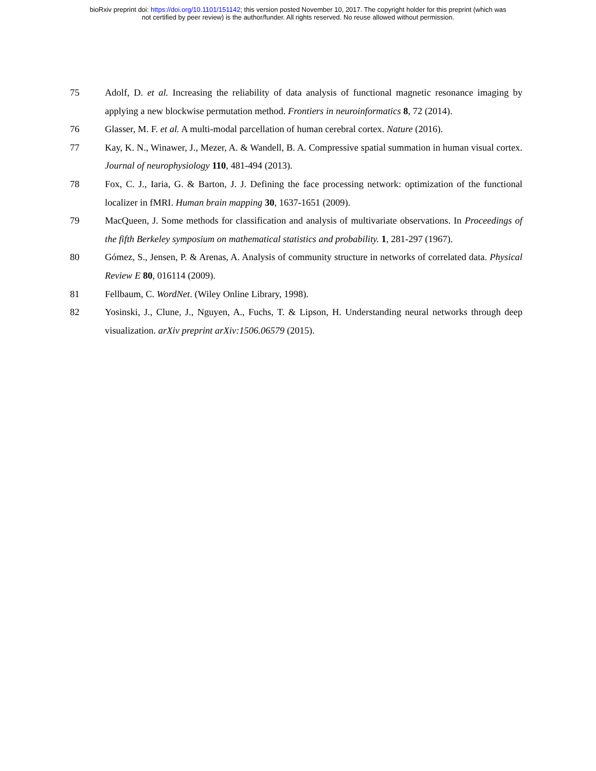bioRxiv preprint doi: https://doi.org/10.1101/151142; this version posted November 10, 2017. The copyright holder for this preprint (which was
not certified by peer review) is the author/funder. All rights reserved. No reuse allowed without permission.
75 Adolf, D. et al. Increasing the reliability of data analysis of functional magnetic resonance imaging by applying a new blockwise permutation method. Frontiers in neuroinformatics 8, 72 (2014).
76 Glasser, M. F. et al. A multi-modal parcellation of human cerebral cortex. Nature (2016).
77 Kay, K. N., Winawer, J., Mezer, A. & Wandell, B. A. Compressive spatial summation in human visual cortex. Journal of neurophysiology 110, 481-494 (2013).
78 Fox, C. J., Iaria, G. & Barton, J. J. Defining the face processing network: optimization of the functional localizer in fMRI. Human brain mapping 30, 1637-1651 (2009).
79 MacQueen, J. Some methods for classification and analysis of multivariate observations. In Proceedings of the fifth Berkeley symposium on mathematical statistics and probability. 1, 281-297 (1967).
80 Gómez, S., Jensen, P. & Arenas, A. Analysis of community structure in networks of correlated data. Physical Review E 80, 016114 (2009).
81 Fellbaum, C. WordNet. (Wiley Online Library, 1998).
82 Yosinski, J., Clune, J., Nguyen, A., Fuchs, T. & Lipson, H. Understanding neural networks through deep visualization. arXiv preprint arXiv:1506.06579 (2015).